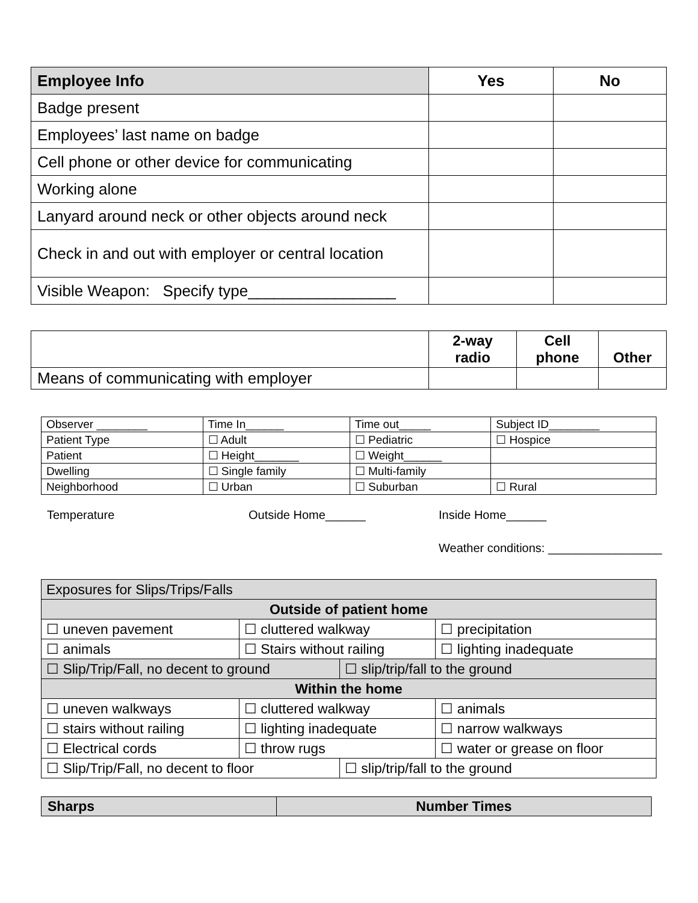| Employee Info | Yes | No |
| --- | --- | --- |
| Badge present | | |
| Employees’ last name on badge | | |
| Cell phone or other device for communicating | | |
| Working alone | | |
| Lanyard around neck or other objects around neck | | |
| Check in and out with employer or central location | | |
| Visible Weapon: Specify type_________________ | | |
| | 2-way radio | Cell phone | Other |
| --- | --- | --- | --- |
| Means of communicating with employer | | | |
| Observer ________ | Time In______ | Time out_____ | Subject ID________ |
| Patient Type | ☐ Adult | ☐ Pediatric | ☐ Hospice |
| Patient | ☐ Height_______ | ☐ Weight______ | |
| Dwelling | ☐ Single family | ☐ Multi-family | |
| Neighborhood | ☐ Urban | ☐ Suburban | ☐ Rural |
Temperature Outside Home______ Inside Home______
Weather conditions: _________________
| Exposures for Slips/Trips/Falls | | | |
| Outside of patient home | | | |
| ☐ uneven pavement | ☐ cluttered walkway | | ☐ precipitation |
| ☐ animals | ☐ Stairs without railing | | ☐ lighting inadequate |
| ☐ Slip/Trip/Fall, no decent to ground | | ☐ slip/trip/fall to the ground | |
| Within the home | | | |
| ☐ uneven walkways | ☐ cluttered walkway | | ☐ animals |
| ☐ stairs without railing | ☐ lighting inadequate | | ☐ narrow walkways |
| ☐ Electrical cords | ☐ throw rugs | | ☐ water or grease on floor |
| ☐ Slip/Trip/Fall, no decent to floor | | ☐ slip/trip/fall to the ground | |
| Sharps | Number Times |